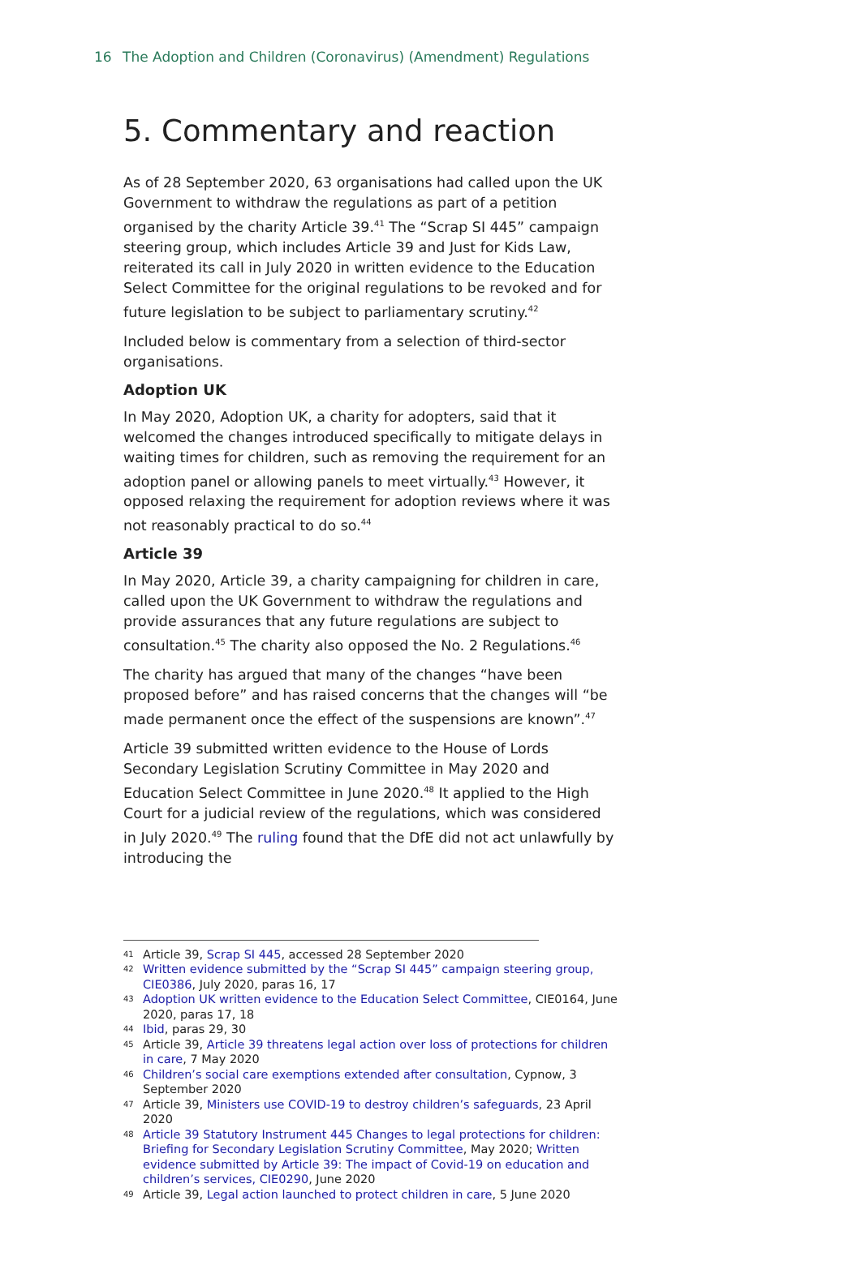16 The Adoption and Children (Coronavirus) (Amendment) Regulations
5. Commentary and reaction
As of 28 September 2020, 63 organisations had called upon the UK Government to withdraw the regulations as part of a petition organised by the charity Article 39.<sup>41</sup> The “Scrap SI 445” campaign steering group, which includes Article 39 and Just for Kids Law, reiterated its call in July 2020 in written evidence to the Education Select Committee for the original regulations to be revoked and for future legislation to be subject to parliamentary scrutiny.<sup>42</sup>
Included below is commentary from a selection of third-sector organisations.
Adoption UK
In May 2020, Adoption UK, a charity for adopters, said that it welcomed the changes introduced specifically to mitigate delays in waiting times for children, such as removing the requirement for an adoption panel or allowing panels to meet virtually.<sup>43</sup> However, it opposed relaxing the requirement for adoption reviews where it was not reasonably practical to do so.<sup>44</sup>
Article 39
In May 2020, Article 39, a charity campaigning for children in care, called upon the UK Government to withdraw the regulations and provide assurances that any future regulations are subject to consultation.<sup>45</sup> The charity also opposed the No. 2 Regulations.<sup>46</sup>
The charity has argued that many of the changes “have been proposed before” and has raised concerns that the changes will “be made permanent once the effect of the suspensions are known”.<sup>47</sup>
Article 39 submitted written evidence to the House of Lords Secondary Legislation Scrutiny Committee in May 2020 and Education Select Committee in June 2020.<sup>48</sup> It applied to the High Court for a judicial review of the regulations, which was considered in July 2020.<sup>49</sup> The ruling found that the DfE did not act unlawfully by introducing the
41 Article 39, Scrap SI 445, accessed 28 September 2020
42 Written evidence submitted by the “Scrap SI 445” campaign steering group, CIE0386, July 2020, paras 16, 17
43 Adoption UK written evidence to the Education Select Committee, CIE0164, June 2020, paras 17, 18
44 Ibid, paras 29, 30
45 Article 39, Article 39 threatens legal action over loss of protections for children in care, 7 May 2020
46 Children’s social care exemptions extended after consultation, Cypnow, 3 September 2020
47 Article 39, Ministers use COVID-19 to destroy children’s safeguards, 23 April 2020
48 Article 39 Statutory Instrument 445 Changes to legal protections for children: Briefing for Secondary Legislation Scrutiny Committee, May 2020; Written evidence submitted by Article 39: The impact of Covid-19 on education and children’s services, CIE0290, June 2020
49 Article 39, Legal action launched to protect children in care, 5 June 2020